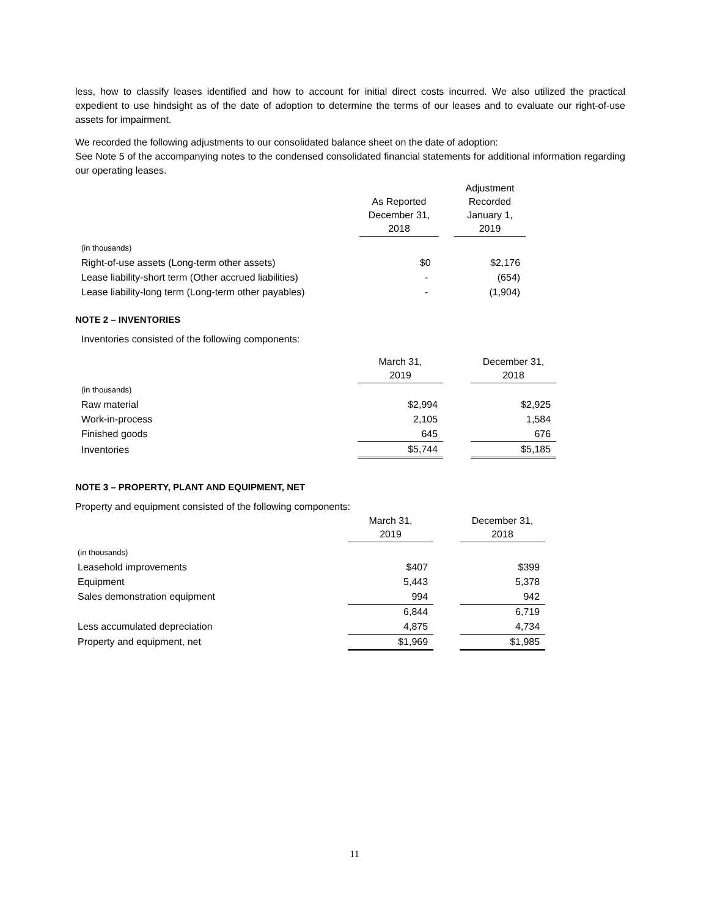less, how to classify leases identified and how to account for initial direct costs incurred. We also utilized the practical expedient to use hindsight as of the date of adoption to determine the terms of our leases and to evaluate our right-of-use assets for impairment.
We recorded the following adjustments to our consolidated balance sheet on the date of adoption:
See Note 5 of the accompanying notes to the condensed consolidated financial statements for additional information regarding our operating leases.
| | As Reported December 31, 2018 | | Adjustment Recorded January 1, 2019 |
| --- | --- | --- | --- |
| (in thousands) | | | |
| Right-of-use assets (Long-term other assets) | $0 | | $2,176 |
| Lease liability-short term (Other accrued liabilities) | - | | (654) |
| Lease liability-long term (Long-term other payables) | - | | (1,904) |
NOTE 2 – INVENTORIES
Inventories consisted of the following components:
| | March 31, 2019 | | December 31, 2018 |
| --- | --- | --- | --- |
| (in thousands) | | | |
| Raw material | $2,994 | | $2,925 |
| Work-in-process | 2,105 | | 1,584 |
| Finished goods | 645 | | 676 |
| Inventories | $5,744 | | $5,185 |
NOTE 3 – PROPERTY, PLANT AND EQUIPMENT, NET
Property and equipment consisted of the following components:
| | March 31, 2019 | | December 31, 2018 |
| --- | --- | --- | --- |
| (in thousands) | | | |
| Leasehold improvements | $407 | | $399 |
| Equipment | 5,443 | | 5,378 |
| Sales demonstration equipment | 994 | | 942 |
| | 6,844 | | 6,719 |
| Less accumulated depreciation | 4,875 | | 4,734 |
| Property and equipment, net | $1,969 | | $1,985 |
11